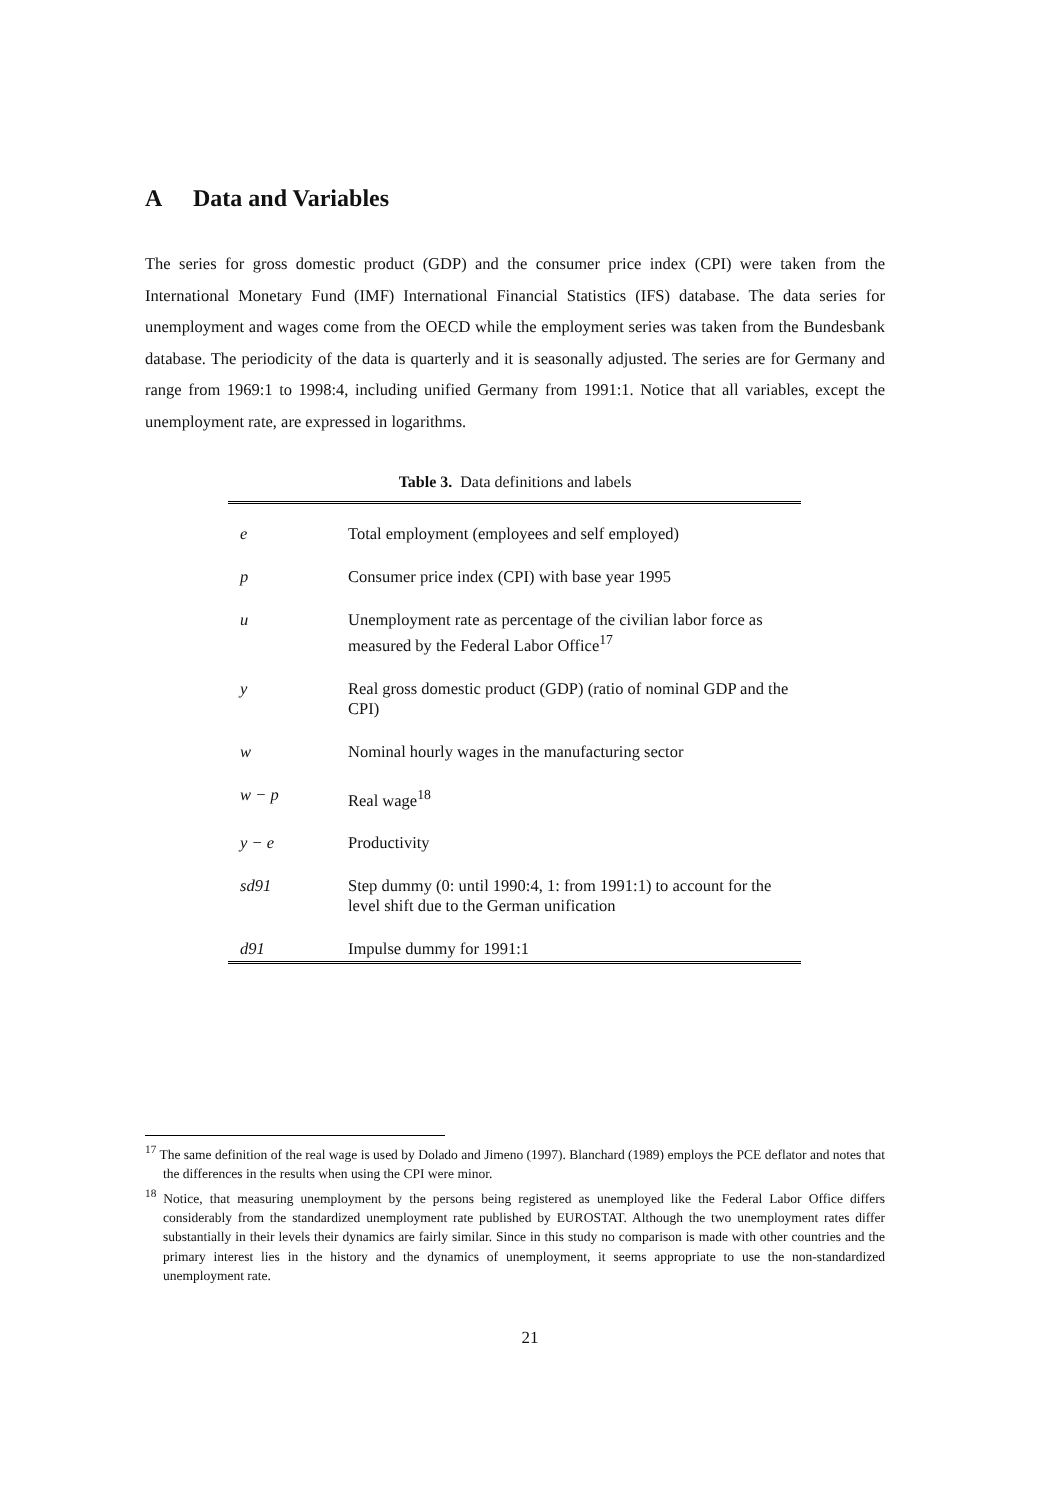A Data and Variables
The series for gross domestic product (GDP) and the consumer price index (CPI) were taken from the International Monetary Fund (IMF) International Financial Statistics (IFS) database. The data series for unemployment and wages come from the OECD while the employment series was taken from the Bundesbank database. The periodicity of the data is quarterly and it is seasonally adjusted. The series are for Germany and range from 1969:1 to 1998:4, including unified Germany from 1991:1. Notice that all variables, except the unemployment rate, are expressed in logarithms.
Table 3. Data definitions and labels
| e | Total employment (employees and self employed) |
| p | Consumer price index (CPI) with base year 1995 |
| u | Unemployment rate as percentage of the civilian labor force as measured by the Federal Labor Office<sup>17</sup> |
| y | Real gross domestic product (GDP) (ratio of nominal GDP and the CPI) |
| w | Nominal hourly wages in the manufacturing sector |
| w − p | Real wage<sup>18</sup> |
| y − e | Productivity |
| sd91 | Step dummy (0: until 1990:4, 1: from 1991:1) to account for the level shift due to the German unification |
| d91 | Impulse dummy for 1991:1 |
<sup>17</sup> The same definition of the real wage is used by Dolado and Jimeno (1997). Blanchard (1989) employs the PCE deflator and notes that the differences in the results when using the CPI were minor.
<sup>18</sup> Notice, that measuring unemployment by the persons being registered as unemployed like the Federal Labor Office differs considerably from the standardized unemployment rate published by EUROSTAT. Although the two unemployment rates differ substantially in their levels their dynamics are fairly similar. Since in this study no comparison is made with other countries and the primary interest lies in the history and the dynamics of unemployment, it seems appropriate to use the non-standardized unemployment rate.
21